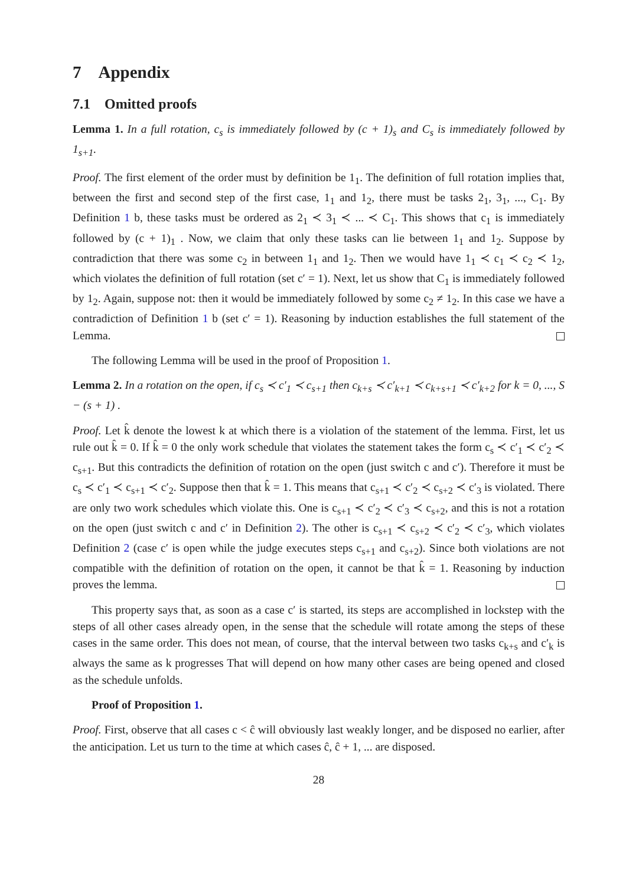7 Appendix
7.1 Omitted proofs
Lemma 1. In a full rotation, c<sub>s</sub> is immediately followed by (c + 1)<sub>s</sub> and C<sub>s</sub> is immediately followed by 1<sub>s+1</sub>.
Proof. The first element of the order must by definition be 1<sub>1</sub>. The definition of full rotation implies that, between the first and second step of the first case, 1<sub>1</sub> and 1<sub>2</sub>, there must be tasks 2<sub>1</sub>, 3<sub>1</sub>, ..., C<sub>1</sub>. By Definition 1 b, these tasks must be ordered as 2<sub>1</sub> ≺ 3<sub>1</sub> ≺ ... ≺ C<sub>1</sub>. This shows that c<sub>1</sub> is immediately followed by (c + 1)<sub>1</sub> . Now, we claim that only these tasks can lie between 1<sub>1</sub> and 1<sub>2</sub>. Suppose by contradiction that there was some c<sub>2</sub> in between 1<sub>1</sub> and 1<sub>2</sub>. Then we would have 1<sub>1</sub> ≺ c<sub>1</sub> ≺ c<sub>2</sub> ≺ 1<sub>2</sub>, which violates the definition of full rotation (set c′ = 1). Next, let us show that C<sub>1</sub> is immediately followed by 1<sub>2</sub>. Again, suppose not: then it would be immediately followed by some c<sub>2</sub> ≠ 1<sub>2</sub>. In this case we have a contradiction of Definition 1 b (set c′ = 1). Reasoning by induction establishes the full statement of the Lemma.
The following Lemma will be used in the proof of Proposition 1.
Lemma 2. In a rotation on the open, if c<sub>s</sub> ≺ c′<sub>1</sub> ≺ c<sub>s+1</sub> then c<sub>k+s</sub> ≺ c′<sub>k+1</sub> ≺ c<sub>k+s+1</sub> ≺ c′<sub>k+2</sub> for k = 0, ..., S − (s + 1) .
Proof. Let k̂ denote the lowest k at which there is a violation of the statement of the lemma. First, let us rule out k̂ = 0. If k̂ = 0 the only work schedule that violates the statement takes the form c<sub>s</sub> ≺ c′<sub>1</sub> ≺ c′<sub>2</sub> ≺ c<sub>s+1</sub>. But this contradicts the definition of rotation on the open (just switch c and c′). Therefore it must be c<sub>s</sub> ≺ c′<sub>1</sub> ≺ c<sub>s+1</sub> ≺ c′<sub>2</sub>. Suppose then that k̂ = 1. This means that c<sub>s+1</sub> ≺ c′<sub>2</sub> ≺ c<sub>s+2</sub> ≺ c′<sub>3</sub> is violated. There are only two work schedules which violate this. One is c<sub>s+1</sub> ≺ c′<sub>2</sub> ≺ c′<sub>3</sub> ≺ c<sub>s+2</sub>, and this is not a rotation on the open (just switch c and c′ in Definition 2). The other is c<sub>s+1</sub> ≺ c<sub>s+2</sub> ≺ c′<sub>2</sub> ≺ c′<sub>3</sub>, which violates Definition 2 (case c′ is open while the judge executes steps c<sub>s+1</sub> and c<sub>s+2</sub>). Since both violations are not compatible with the definition of rotation on the open, it cannot be that k̂ = 1. Reasoning by induction proves the lemma.
This property says that, as soon as a case c′ is started, its steps are accomplished in lockstep with the steps of all other cases already open, in the sense that the schedule will rotate among the steps of these cases in the same order. This does not mean, of course, that the interval between two tasks c<sub>k+s</sub> and c′<sub>k</sub> is always the same as k progresses That will depend on how many other cases are being opened and closed as the schedule unfolds.
Proof of Proposition 1.
Proof. First, observe that all cases c < ĉ will obviously last weakly longer, and be disposed no earlier, after the anticipation. Let us turn to the time at which cases ĉ, ĉ + 1, ... are disposed.
28